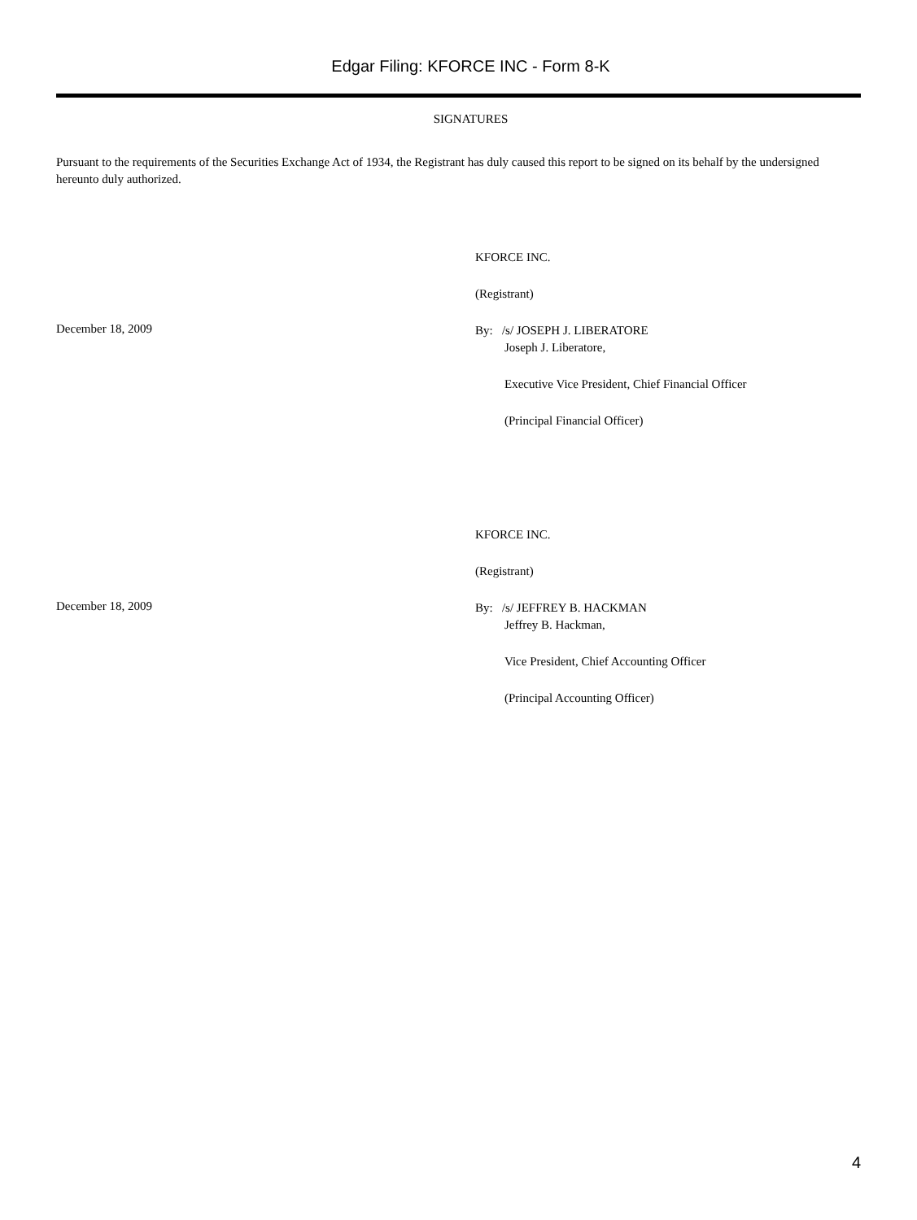Edgar Filing: KFORCE INC - Form 8-K
SIGNATURES
Pursuant to the requirements of the Securities Exchange Act of 1934, the Registrant has duly caused this report to be signed on its behalf by the undersigned hereunto duly authorized.
December 18, 2009
KFORCE INC.
(Registrant)
By: /s/ JOSEPH J. LIBERATORE
Joseph J. Liberatore,
Executive Vice President, Chief Financial Officer
(Principal Financial Officer)
December 18, 2009
KFORCE INC.
(Registrant)
By: /s/ JEFFREY B. HACKMAN
Jeffrey B. Hackman,
Vice President, Chief Accounting Officer
(Principal Accounting Officer)
4